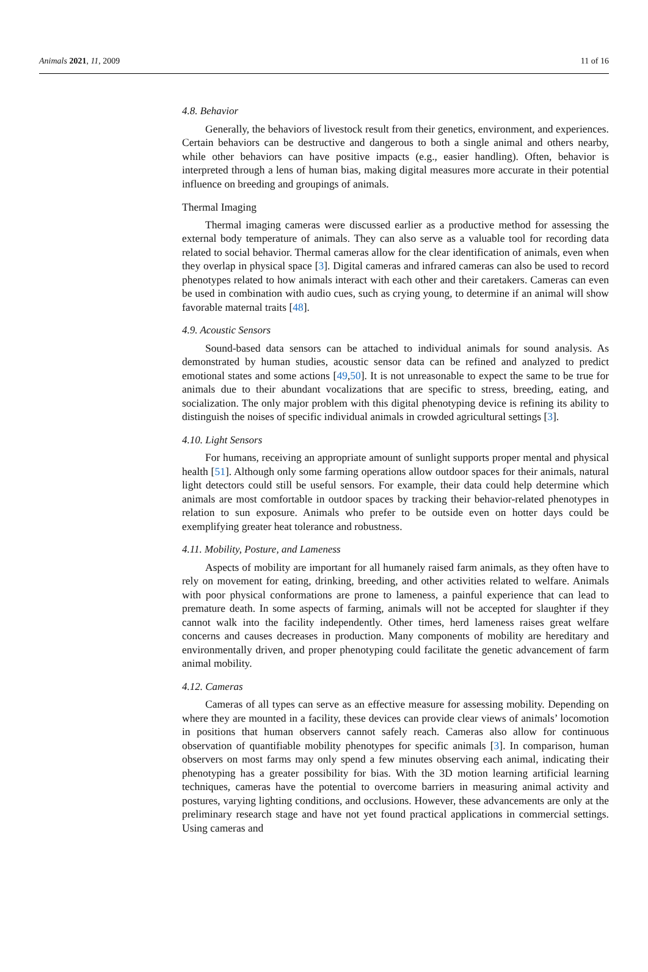Animals 2021, 11, 2009 11 of 16
4.8. Behavior
Generally, the behaviors of livestock result from their genetics, environment, and experiences. Certain behaviors can be destructive and dangerous to both a single animal and others nearby, while other behaviors can have positive impacts (e.g., easier handling). Often, behavior is interpreted through a lens of human bias, making digital measures more accurate in their potential influence on breeding and groupings of animals.
Thermal Imaging
Thermal imaging cameras were discussed earlier as a productive method for assessing the external body temperature of animals. They can also serve as a valuable tool for recording data related to social behavior. Thermal cameras allow for the clear identification of animals, even when they overlap in physical space [3]. Digital cameras and infrared cameras can also be used to record phenotypes related to how animals interact with each other and their caretakers. Cameras can even be used in combination with audio cues, such as crying young, to determine if an animal will show favorable maternal traits [48].
4.9. Acoustic Sensors
Sound-based data sensors can be attached to individual animals for sound analysis. As demonstrated by human studies, acoustic sensor data can be refined and analyzed to predict emotional states and some actions [49,50]. It is not unreasonable to expect the same to be true for animals due to their abundant vocalizations that are specific to stress, breeding, eating, and socialization. The only major problem with this digital phenotyping device is refining its ability to distinguish the noises of specific individual animals in crowded agricultural settings [3].
4.10. Light Sensors
For humans, receiving an appropriate amount of sunlight supports proper mental and physical health [51]. Although only some farming operations allow outdoor spaces for their animals, natural light detectors could still be useful sensors. For example, their data could help determine which animals are most comfortable in outdoor spaces by tracking their behavior-related phenotypes in relation to sun exposure. Animals who prefer to be outside even on hotter days could be exemplifying greater heat tolerance and robustness.
4.11. Mobility, Posture, and Lameness
Aspects of mobility are important for all humanely raised farm animals, as they often have to rely on movement for eating, drinking, breeding, and other activities related to welfare. Animals with poor physical conformations are prone to lameness, a painful experience that can lead to premature death. In some aspects of farming, animals will not be accepted for slaughter if they cannot walk into the facility independently. Other times, herd lameness raises great welfare concerns and causes decreases in production. Many components of mobility are hereditary and environmentally driven, and proper phenotyping could facilitate the genetic advancement of farm animal mobility.
4.12. Cameras
Cameras of all types can serve as an effective measure for assessing mobility. Depending on where they are mounted in a facility, these devices can provide clear views of animals’ locomotion in positions that human observers cannot safely reach. Cameras also allow for continuous observation of quantifiable mobility phenotypes for specific animals [3]. In comparison, human observers on most farms may only spend a few minutes observing each animal, indicating their phenotyping has a greater possibility for bias. With the 3D motion learning artificial learning techniques, cameras have the potential to overcome barriers in measuring animal activity and postures, varying lighting conditions, and occlusions. However, these advancements are only at the preliminary research stage and have not yet found practical applications in commercial settings. Using cameras and